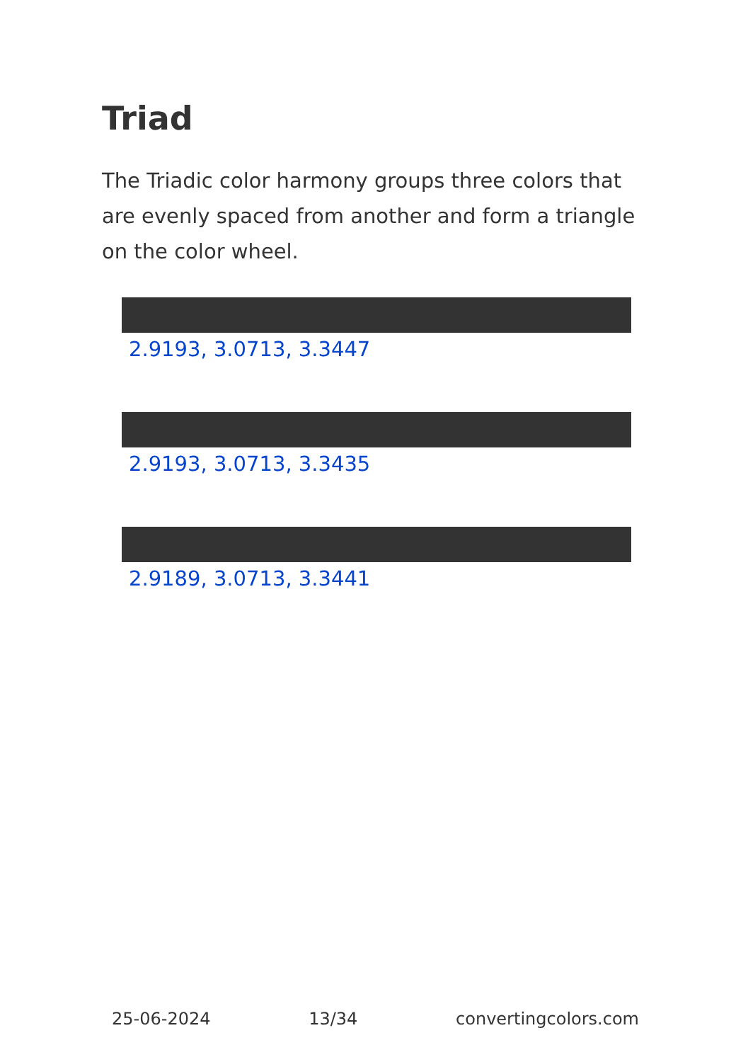Triad
The Triadic color harmony groups three colors that are evenly spaced from another and form a triangle on the color wheel.
2.9193, 3.0713, 3.3447
2.9193, 3.0713, 3.3435
2.9189, 3.0713, 3.3441
25-06-2024 13/34 convertingcolors.com